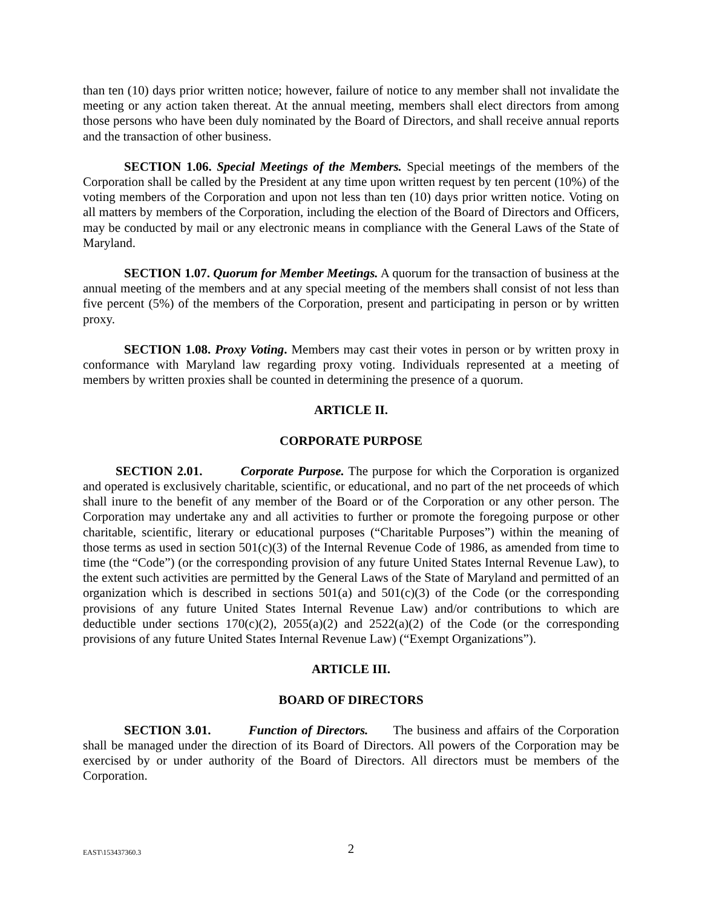than ten (10) days prior written notice; however, failure of notice to any member shall not invalidate the meeting or any action taken thereat. At the annual meeting, members shall elect directors from among those persons who have been duly nominated by the Board of Directors, and shall receive annual reports and the transaction of other business.
SECTION 1.06. Special Meetings of the Members. Special meetings of the members of the Corporation shall be called by the President at any time upon written request by ten percent (10%) of the voting members of the Corporation and upon not less than ten (10) days prior written notice. Voting on all matters by members of the Corporation, including the election of the Board of Directors and Officers, may be conducted by mail or any electronic means in compliance with the General Laws of the State of Maryland.
SECTION 1.07. Quorum for Member Meetings. A quorum for the transaction of business at the annual meeting of the members and at any special meeting of the members shall consist of not less than five percent (5%) of the members of the Corporation, present and participating in person or by written proxy.
SECTION 1.08. Proxy Voting. Members may cast their votes in person or by written proxy in conformance with Maryland law regarding proxy voting. Individuals represented at a meeting of members by written proxies shall be counted in determining the presence of a quorum.
ARTICLE II.
CORPORATE PURPOSE
SECTION 2.01. Corporate Purpose. The purpose for which the Corporation is organized and operated is exclusively charitable, scientific, or educational, and no part of the net proceeds of which shall inure to the benefit of any member of the Board or of the Corporation or any other person. The Corporation may undertake any and all activities to further or promote the foregoing purpose or other charitable, scientific, literary or educational purposes (“Charitable Purposes”) within the meaning of those terms as used in section 501(c)(3) of the Internal Revenue Code of 1986, as amended from time to time (the “Code”) (or the corresponding provision of any future United States Internal Revenue Law), to the extent such activities are permitted by the General Laws of the State of Maryland and permitted of an organization which is described in sections 501(a) and 501(c)(3) of the Code (or the corresponding provisions of any future United States Internal Revenue Law) and/or contributions to which are deductible under sections 170(c)(2), 2055(a)(2) and 2522(a)(2) of the Code (or the corresponding provisions of any future United States Internal Revenue Law) (“Exempt Organizations”).
ARTICLE III.
BOARD OF DIRECTORS
SECTION 3.01. Function of Directors. The business and affairs of the Corporation shall be managed under the direction of its Board of Directors. All powers of the Corporation may be exercised by or under authority of the Board of Directors. All directors must be members of the Corporation.
EAST\153437360.3 2